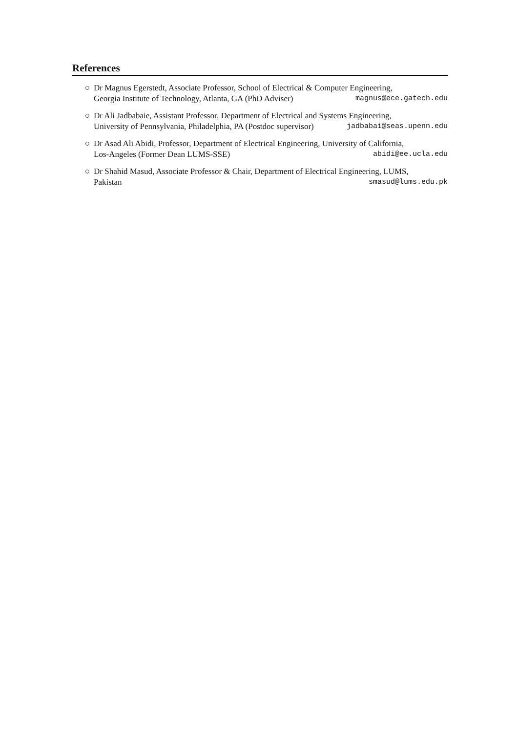References
○ Dr Magnus Egerstedt, Associate Professor, School of Electrical & Computer Engineering,
Georgia Institute of Technology, Atlanta, GA (PhD Adviser) magnus@ece.gatech.edu
○ Dr Ali Jadbabaie, Assistant Professor, Department of Electrical and Systems Engineering,
University of Pennsylvania, Philadelphia, PA (Postdoc supervisor) jadbabai@seas.upenn.edu
○ Dr Asad Ali Abidi, Professor, Department of Electrical Engineering, University of California,
Los-Angeles (Former Dean LUMS-SSE) abidi@ee.ucla.edu
○ Dr Shahid Masud, Associate Professor & Chair, Department of Electrical Engineering, LUMS,
Pakistan smasud@lums.edu.pk